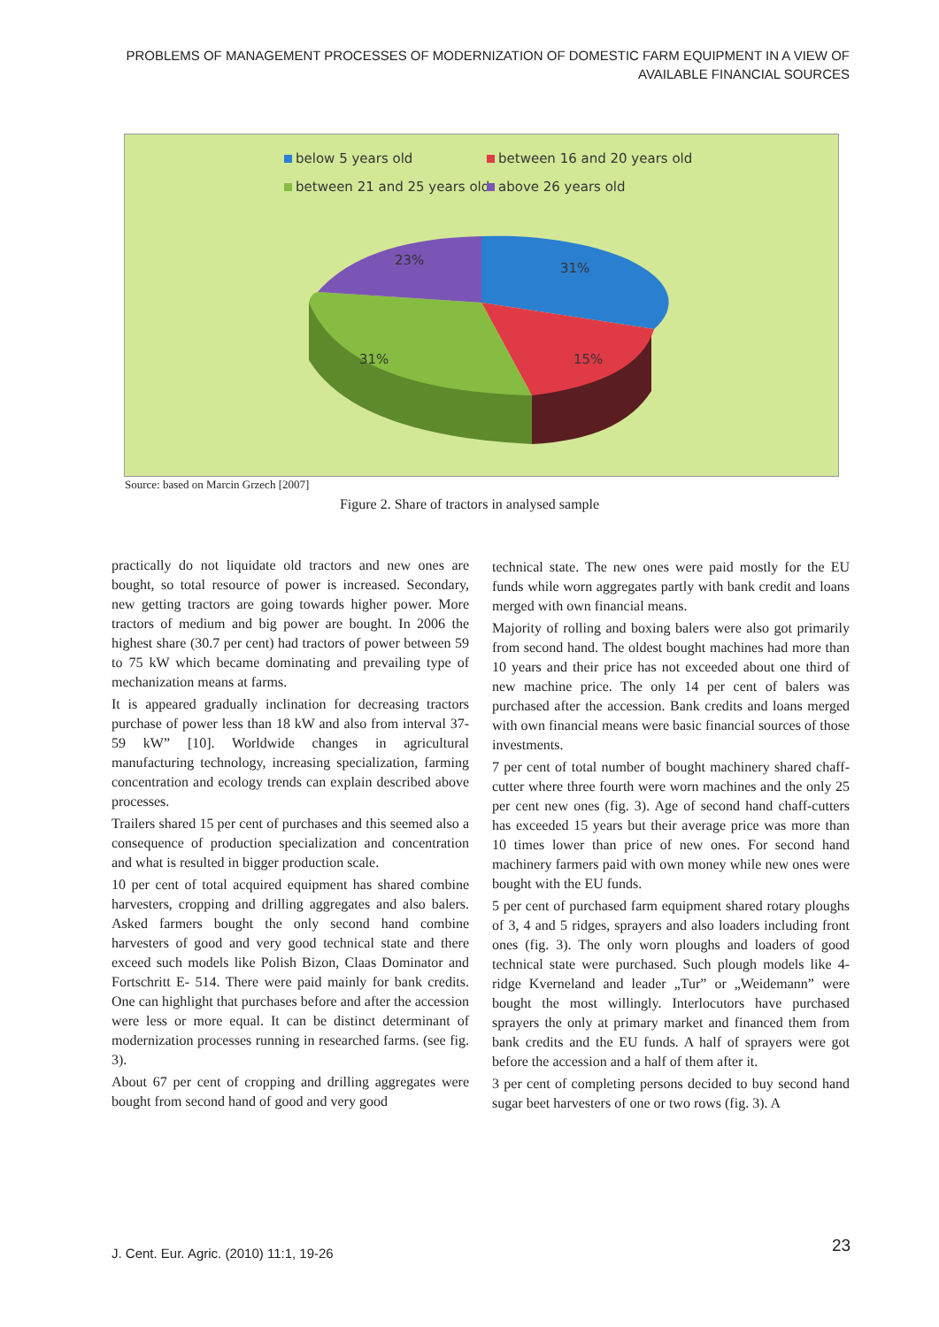PROBLEMS OF MANAGEMENT PROCESSES OF MODERNIZATION OF DOMESTIC FARM EQUIPMENT IN A VIEW OF AVAILABLE FINANCIAL SOURCES
below 5 years old between 16 and 20 years old
between 21 and 25 years old above 26 years old
23%
31%
31% 15%
Source: based on Marcin Grzech [2007]
Figure 2. Share of tractors in analysed sample
practically do not liquidate old tractors and new ones are bought, so total resource of power is increased. Secondary, new getting tractors are going towards higher power. More tractors of medium and big power are bought. In 2006 the highest share (30.7 per cent) had tractors of power between 59 to 75 kW which became dominating and prevailing type of mechanization means at farms.
It is appeared gradually inclination for decreasing tractors purchase of power less than 18 kW and also from interval 37-59 kW” [10]. Worldwide changes in agricultural manufacturing technology, increasing specialization, farming concentration and ecology trends can explain described above processes.
Trailers shared 15 per cent of purchases and this seemed also a consequence of production specialization and concentration and what is resulted in bigger production scale.
10 per cent of total acquired equipment has shared combine harvesters, cropping and drilling aggregates and also balers. Asked farmers bought the only second hand combine harvesters of good and very good technical state and there exceed such models like Polish Bizon, Claas Dominator and Fortschritt E- 514. There were paid mainly for bank credits. One can highlight that purchases before and after the accession were less or more equal. It can be distinct determinant of modernization processes running in researched farms. (see fig. 3).
About 67 per cent of cropping and drilling aggregates were bought from second hand of good and very good
technical state. The new ones were paid mostly for the EU funds while worn aggregates partly with bank credit and loans merged with own financial means.
Majority of rolling and boxing balers were also got primarily from second hand. The oldest bought machines had more than 10 years and their price has not exceeded about one third of new machine price. The only 14 per cent of balers was purchased after the accession. Bank credits and loans merged with own financial means were basic financial sources of those investments.
7 per cent of total number of bought machinery shared chaff-cutter where three fourth were worn machines and the only 25 per cent new ones (fig. 3). Age of second hand chaff-cutters has exceeded 15 years but their average price was more than 10 times lower than price of new ones. For second hand machinery farmers paid with own money while new ones were bought with the EU funds.
5 per cent of purchased farm equipment shared rotary ploughs of 3, 4 and 5 ridges, sprayers and also loaders including front ones (fig. 3). The only worn ploughs and loaders of good technical state were purchased. Such plough models like 4-ridge Kverneland and leader „Tur” or „Weidemann” were bought the most willingly. Interlocutors have purchased sprayers the only at primary market and financed them from bank credits and the EU funds. A half of sprayers were got before the accession and a half of them after it.
3 per cent of completing persons decided to buy second hand sugar beet harvesters of one or two rows (fig. 3). A
J. Cent. Eur. Agric. (2010) 11:1, 19-26
23